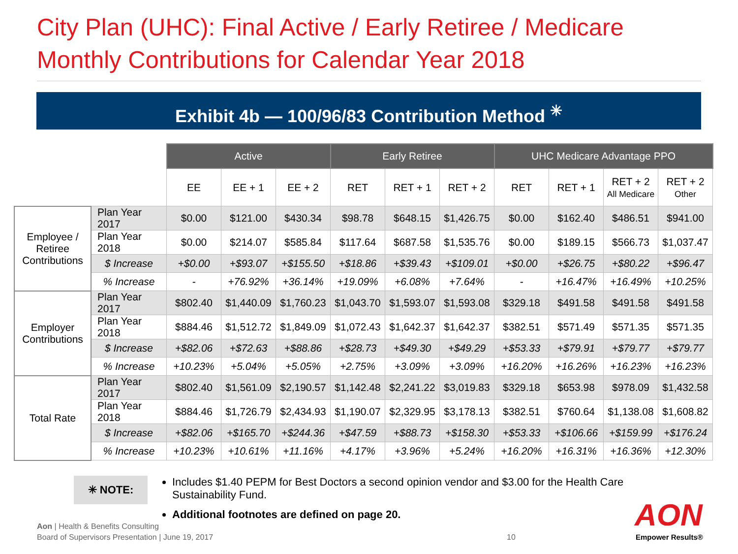City Plan (UHC): Final Active / Early Retiree / Medicare
Monthly Contributions for Calendar Year 2018
Exhibit 4b — 100/96/83 Contribution Method <sup>✳</sup>
| | | Active | | | Early Retiree | | | UHC Medicare Advantage PPO | | | |
| --- | --- | --- | --- | --- | --- | --- | --- | --- | --- | --- | --- |
| | | EE | EE + 1 | EE + 2 | RET | RET + 1 | RET + 2 | RET | RET + 1 | RET + 2 All Medicare | RET + 2 Other |
| Employee / Retiree Contributions | Plan Year 2017 | $0.00 | $121.00 | $430.34 | $98.78 | $648.15 | $1,426.75 | $0.00 | $162.40 | $486.51 | $941.00 |
| | Plan Year 2018 | $0.00 | $214.07 | $585.84 | $117.64 | $687.58 | $1,535.76 | $0.00 | $189.15 | $566.73 | $1,037.47 |
| | $ Increase | +$0.00 | +$93.07 | +$155.50 | +$18.86 | +$39.43 | +$109.01 | +$0.00 | +$26.75 | +$80.22 | +$96.47 |
| | % Increase | - | +76.92% | +36.14% | +19.09% | +6.08% | +7.64% | - | +16.47% | +16.49% | +10.25% |
| Employer Contributions | Plan Year 2017 | $802.40 | $1,440.09 | $1,760.23 | $1,043.70 | $1,593.07 | $1,593.08 | $329.18 | $491.58 | $491.58 | $491.58 |
| | Plan Year 2018 | $884.46 | $1,512.72 | $1,849.09 | $1,072.43 | $1,642.37 | $1,642.37 | $382.51 | $571.49 | $571.35 | $571.35 |
| | $ Increase | +$82.06 | +$72.63 | +$88.86 | +$28.73 | +$49.30 | +$49.29 | +$53.33 | +$79.91 | +$79.77 | +$79.77 |
| | % Increase | +10.23% | +5.04% | +5.05% | +2.75% | +3.09% | +3.09% | +16.20% | +16.26% | +16.23% | +16.23% |
| Total Rate | Plan Year 2017 | $802.40 | $1,561.09 | $2,190.57 | $1,142.48 | $2,241.22 | $3,019.83 | $329.18 | $653.98 | $978.09 | $1,432.58 |
| | Plan Year 2018 | $884.46 | $1,726.79 | $2,434.93 | $1,190.07 | $2,329.95 | $3,178.13 | $382.51 | $760.64 | $1,138.08 | $1,608.82 |
| | $ Increase | +$82.06 | +$165.70 | +$244.36 | +$47.59 | +$88.73 | +$158.30 | +$53.33 | +$106.66 | +$159.99 | +$176.24 |
| | % Increase | +10.23% | +10.61% | +11.16% | +4.17% | +3.96% | +5.24% | +16.20% | +16.31% | +16.36% | +12.30% |
✳ NOTE:
Includes $1.40 PEPM for Best Doctors a second opinion vendor and $3.00 for the Health Care Sustainability Fund.
Additional footnotes are defined on page 20.
Aon | Health & Benefits Consulting
Board of Supervisors Presentation | June 19, 2017
10
AON
Empower Results®